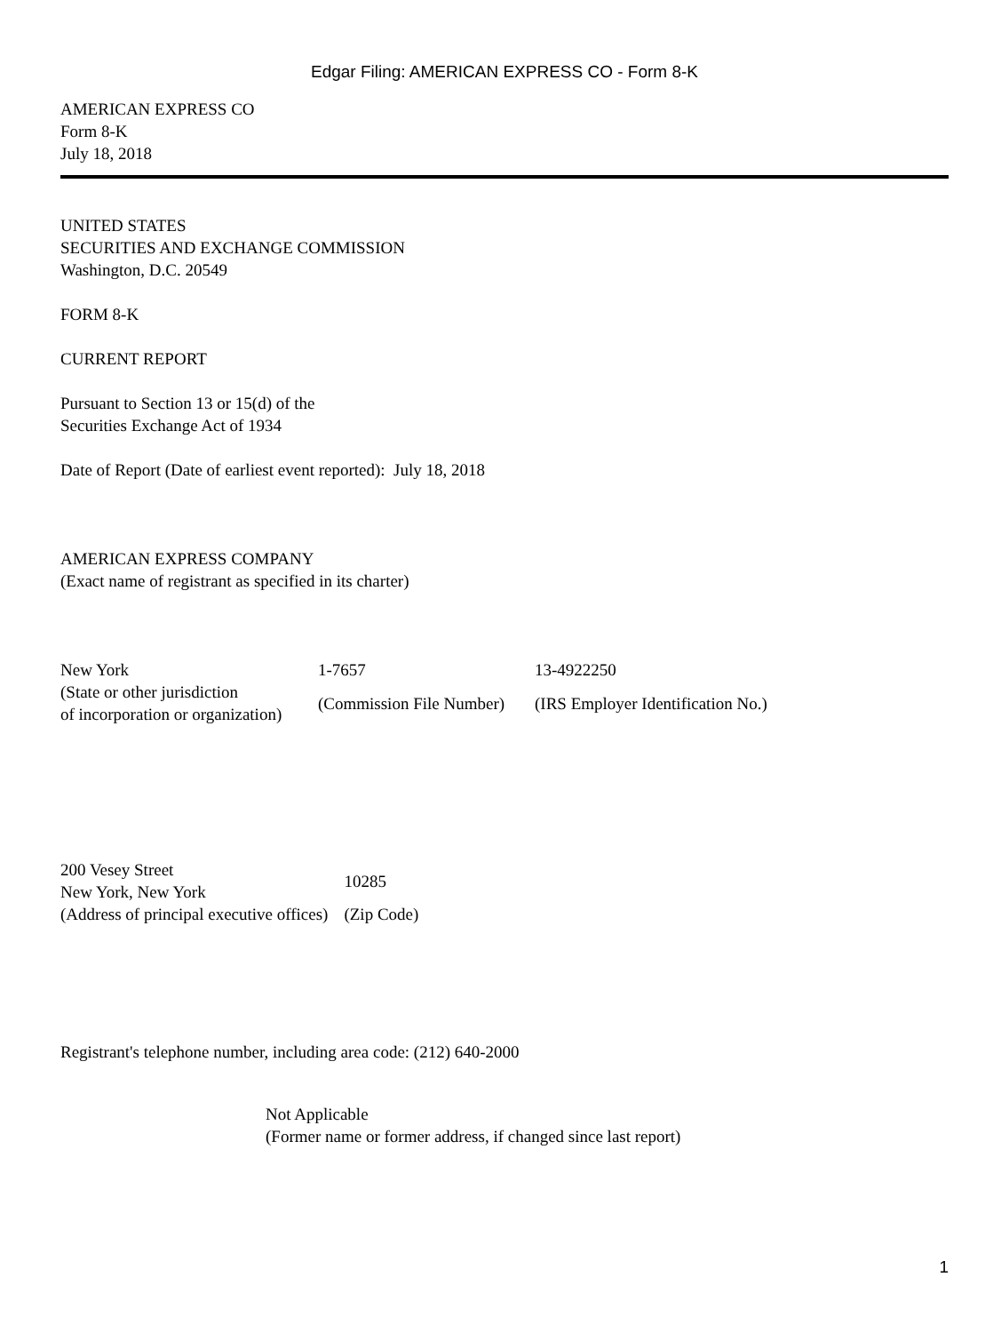Edgar Filing: AMERICAN EXPRESS CO - Form 8-K
AMERICAN EXPRESS CO
Form 8-K
July 18, 2018
UNITED STATES
SECURITIES AND EXCHANGE COMMISSION
Washington, D.C. 20549
FORM 8-K
CURRENT REPORT
Pursuant to Section 13 or 15(d) of the
Securities Exchange Act of 1934
Date of Report (Date of earliest event reported): July 18, 2018
AMERICAN EXPRESS COMPANY
(Exact name of registrant as specified in its charter)
| New York | 1-7657 | 13-4922250 |
| (State or other jurisdiction of incorporation or organization) | (Commission File Number) | (IRS Employer Identification No.) |
| 200 Vesey Street New York, New York | 10285 |
| (Address of principal executive offices) | (Zip Code) |
Registrant's telephone number, including area code: (212) 640-2000
Not Applicable
(Former name or former address, if changed since last report)
1